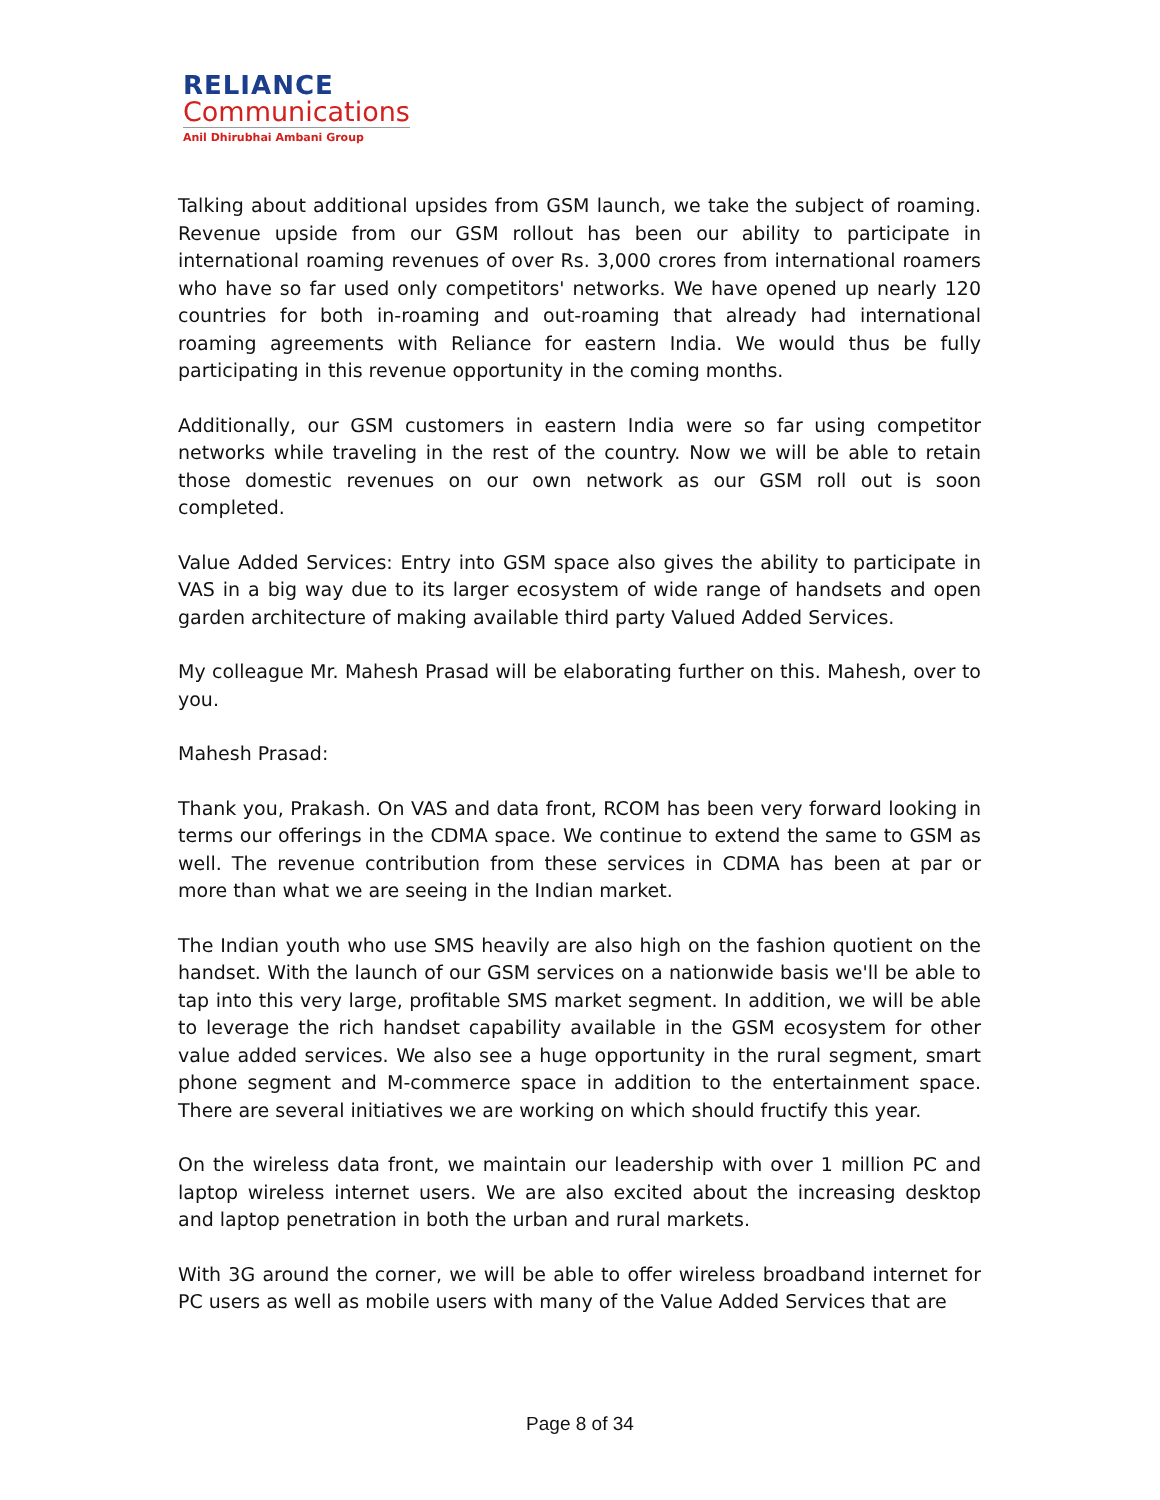RELIANCE
Communications
Anil Dhirubhai Ambani Group
Talking about additional upsides from GSM launch, we take the subject of roaming. Revenue upside from our GSM rollout has been our ability to participate in international roaming revenues of over Rs. 3,000 crores from international roamers who have so far used only competitors' networks. We have opened up nearly 120 countries for both in-roaming and out-roaming that already had international roaming agreements with Reliance for eastern India. We would thus be fully participating in this revenue opportunity in the coming months.
Additionally, our GSM customers in eastern India were so far using competitor networks while traveling in the rest of the country. Now we will be able to retain those domestic revenues on our own network as our GSM roll out is soon completed.
Value Added Services: Entry into GSM space also gives the ability to participate in VAS in a big way due to its larger ecosystem of wide range of handsets and open garden architecture of making available third party Valued Added Services.
My colleague Mr. Mahesh Prasad will be elaborating further on this. Mahesh, over to you.
Mahesh Prasad:
Thank you, Prakash. On VAS and data front, RCOM has been very forward looking in terms our offerings in the CDMA space. We continue to extend the same to GSM as well. The revenue contribution from these services in CDMA has been at par or more than what we are seeing in the Indian market.
The Indian youth who use SMS heavily are also high on the fashion quotient on the handset. With the launch of our GSM services on a nationwide basis we'll be able to tap into this very large, profitable SMS market segment. In addition, we will be able to leverage the rich handset capability available in the GSM ecosystem for other value added services. We also see a huge opportunity in the rural segment, smart phone segment and M-commerce space in addition to the entertainment space. There are several initiatives we are working on which should fructify this year.
On the wireless data front, we maintain our leadership with over 1 million PC and laptop wireless internet users. We are also excited about the increasing desktop and laptop penetration in both the urban and rural markets.
With 3G around the corner, we will be able to offer wireless broadband internet for PC users as well as mobile users with many of the Value Added Services that are
Page 8 of 34